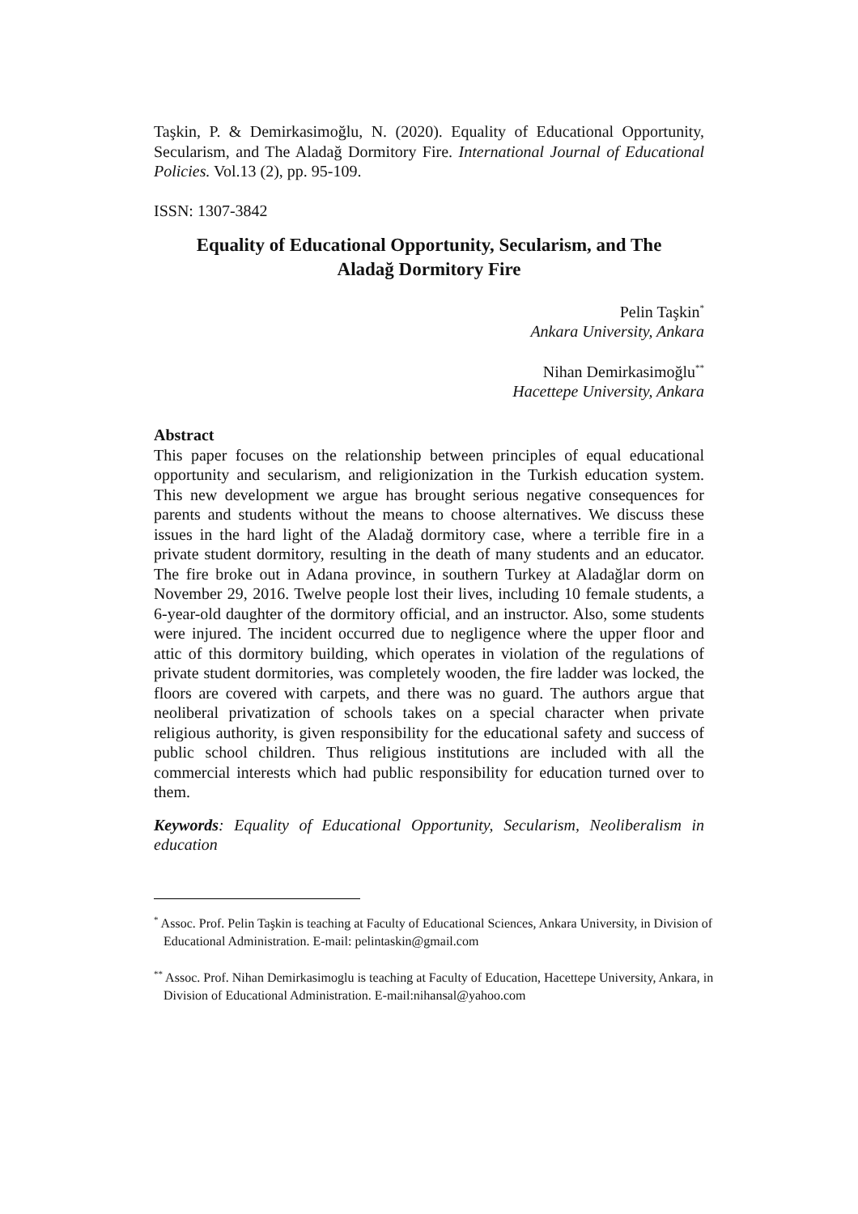Taşkin, P. & Demirkasimoğlu, N. (2020). Equality of Educational Opportunity, Secularism, and The Aladağ Dormitory Fire. International Journal of Educational Policies. Vol.13 (2), pp. 95-109.
ISSN: 1307-3842
Equality of Educational Opportunity, Secularism, and The
Aladağ Dormitory Fire
Pelin Taşkin<sup>*</sup>
Ankara University, Ankara
Nihan Demirkasimoğlu<sup>**</sup>
Hacettepe University, Ankara
Abstract
This paper focuses on the relationship between principles of equal educational opportunity and secularism, and religionization in the Turkish education system. This new development we argue has brought serious negative consequences for parents and students without the means to choose alternatives. We discuss these issues in the hard light of the Aladağ dormitory case, where a terrible fire in a private student dormitory, resulting in the death of many students and an educator. The fire broke out in Adana province, in southern Turkey at Aladağlar dorm on November 29, 2016. Twelve people lost their lives, including 10 female students, a 6-year-old daughter of the dormitory official, and an instructor. Also, some students were injured. The incident occurred due to negligence where the upper floor and attic of this dormitory building, which operates in violation of the regulations of private student dormitories, was completely wooden, the fire ladder was locked, the floors are covered with carpets, and there was no guard. The authors argue that neoliberal privatization of schools takes on a special character when private religious authority, is given responsibility for the educational safety and success of public school children. Thus religious institutions are included with all the commercial interests which had public responsibility for education turned over to them.
Keywords: Equality of Educational Opportunity, Secularism, Neoliberalism in education
<sup>*</sup> Assoc. Prof. Pelin Taşkin is teaching at Faculty of Educational Sciences, Ankara University, in Division of Educational Administration. E-mail: pelintaskin@gmail.com
<sup>**</sup> Assoc. Prof. Nihan Demirkasimoglu is teaching at Faculty of Education, Hacettepe University, Ankara, in Division of Educational Administration. E-mail:nihansal@yahoo.com